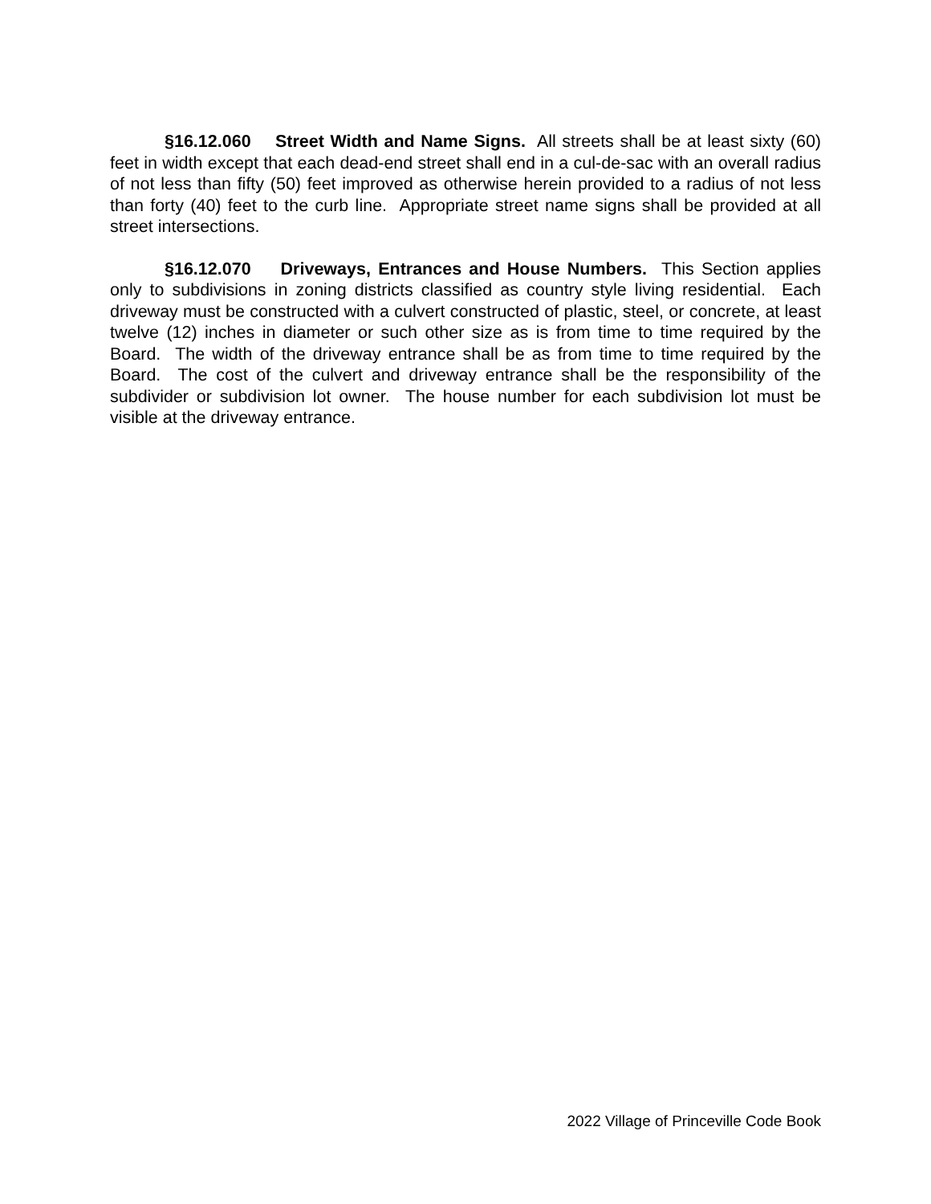§16.12.060 Street Width and Name Signs. All streets shall be at least sixty (60) feet in width except that each dead-end street shall end in a cul-de-sac with an overall radius of not less than fifty (50) feet improved as otherwise herein provided to a radius of not less than forty (40) feet to the curb line. Appropriate street name signs shall be provided at all street intersections.
§16.12.070 Driveways, Entrances and House Numbers. This Section applies only to subdivisions in zoning districts classified as country style living residential. Each driveway must be constructed with a culvert constructed of plastic, steel, or concrete, at least twelve (12) inches in diameter or such other size as is from time to time required by the Board. The width of the driveway entrance shall be as from time to time required by the Board. The cost of the culvert and driveway entrance shall be the responsibility of the subdivider or subdivision lot owner. The house number for each subdivision lot must be visible at the driveway entrance.
2022 Village of Princeville Code Book